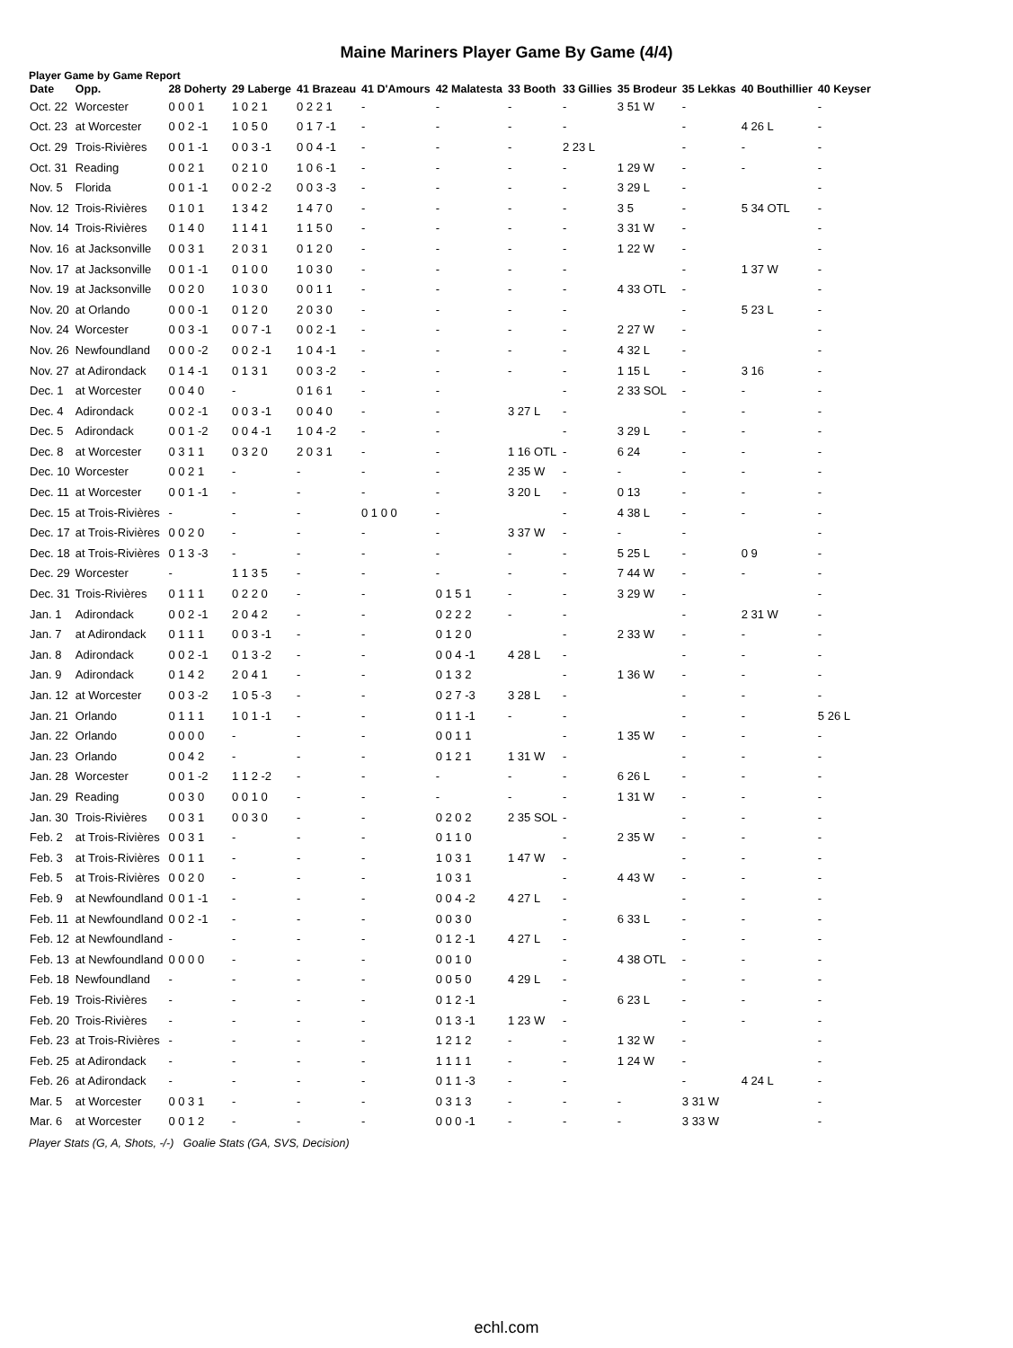Maine Mariners Player Game By Game (4/4)
Player Game by Game Report
| Date | Opp. | 28 Doherty | 29 Laberge | 41 Brazeau | 41 D'Amours | 42 Malatesta | 33 Booth | 33 Gillies | 35 Brodeur | 35 Lekkas | 40 Bouthillier | 40 Keyser |
| --- | --- | --- | --- | --- | --- | --- | --- | --- | --- | --- | --- | --- |
| Oct. 22 | Worcester | 0 0 0 1 | 1 0 2 1 | 0 2 2 1 | - | - | - | - | 3 51 W | - | | - |
| Oct. 23 | at Worcester | 0 0 2 -1 | 1 0 5 0 | 0 1 7 -1 | - | - | - | - | | - | 4 26 L | - |
| Oct. 29 | Trois-Rivières | 0 0 1 -1 | 0 0 3 -1 | 0 0 4 -1 | - | - | - | 2 23 L | | - | - | - |
| Oct. 31 | Reading | 0 0 2 1 | 0 2 1 0 | 1 0 6 -1 | - | - | - | - | 1 29 W | - | - | - |
| Nov. 5 | Florida | 0 0 1 -1 | 0 0 2 -2 | 0 0 3 -3 | - | - | - | - | 3 29 L | - | | - |
| Nov. 12 | Trois-Rivières | 0 1 0 1 | 1 3 4 2 | 1 4 7 0 | - | - | - | - | 3 5 | - | 5 34 OTL | - |
| Nov. 14 | Trois-Rivières | 0 1 4 0 | 1 1 4 1 | 1 1 5 0 | - | - | - | - | 3 31 W | - | | - |
| Nov. 16 | at Jacksonville | 0 0 3 1 | 2 0 3 1 | 0 1 2 0 | - | - | - | - | 1 22 W | - | | - |
| Nov. 17 | at Jacksonville | 0 0 1 -1 | 0 1 0 0 | 1 0 3 0 | - | - | - | - | | - | 1 37 W | - |
| Nov. 19 | at Jacksonville | 0 0 2 0 | 1 0 3 0 | 0 0 1 1 | - | - | - | - | 4 33 OTL | - | | - |
| Nov. 20 | at Orlando | 0 0 0 -1 | 0 1 2 0 | 2 0 3 0 | - | - | - | - | | - | 5 23 L | - |
| Nov. 24 | Worcester | 0 0 3 -1 | 0 0 7 -1 | 0 0 2 -1 | - | - | - | - | 2 27 W | - | | - |
| Nov. 26 | Newfoundland | 0 0 0 -2 | 0 0 2 -1 | 1 0 4 -1 | - | - | - | - | 4 32 L | - | | - |
| Nov. 27 | at Adirondack | 0 1 4 -1 | 0 1 3 1 | 0 0 3 -2 | - | - | - | - | 1 15 L | - | 3 16 | - |
| Dec. 1 | at Worcester | 0 0 4 0 | - | 0 1 6 1 | - | - | | - | 2 33 SOL | - | - | - |
| Dec. 4 | Adirondack | 0 0 2 -1 | 0 0 3 -1 | 0 0 4 0 | - | - | 3 27 L | - | | - | - | - |
| Dec. 5 | Adirondack | 0 0 1 -2 | 0 0 4 -1 | 1 0 4 -2 | - | - | | - | 3 29 L | - | - | - |
| Dec. 8 | at Worcester | 0 3 1 1 | 0 3 2 0 | 2 0 3 1 | - | - | 1 16 OTL | - | 6 24 | - | - | - |
| Dec. 10 | Worcester | 0 0 2 1 | - | - | - | - | 2 35 W | - | - | - | - | - |
| Dec. 11 | at Worcester | 0 0 1 -1 | - | - | - | - | 3 20 L | - | 0 13 | - | - | - |
| Dec. 15 | at Trois-Rivières | - | - | - | 0 1 0 0 | - | | - | 4 38 L | - | - | - |
| Dec. 17 | at Trois-Rivières | 0 0 2 0 | - | - | - | - | 3 37 W | - | - | - | | - |
| Dec. 18 | at Trois-Rivières | 0 1 3 -3 | - | - | - | - | - | - | 5 25 L | - | 0 9 | - |
| Dec. 29 | Worcester | - | 1 1 3 5 | - | - | - | - | - | 7 44 W | - | - | - |
| Dec. 31 | Trois-Rivières | 0 1 1 1 | 0 2 2 0 | - | - | 0 1 5 1 | - | - | 3 29 W | - | | - |
| Jan. 1 | Adirondack | 0 0 2 -1 | 2 0 4 2 | - | - | 0 2 2 2 | - | - | | - | 2 31 W | - |
| Jan. 7 | at Adirondack | 0 1 1 1 | 0 0 3 -1 | - | - | 0 1 2 0 | | - | 2 33 W | - | - | - |
| Jan. 8 | Adirondack | 0 0 2 -1 | 0 1 3 -2 | - | - | 0 0 4 -1 | 4 28 L | - | | - | - | - |
| Jan. 9 | Adirondack | 0 1 4 2 | 2 0 4 1 | - | - | 0 1 3 2 | | - | 1 36 W | - | - | - |
| Jan. 12 | at Worcester | 0 0 3 -2 | 1 0 5 -3 | - | - | 0 2 7 -3 | 3 28 L | - | | - | - | - |
| Jan. 21 | Orlando | 0 1 1 1 | 1 0 1 -1 | - | - | 0 1 1 -1 | - | - | | - | - | 5 26 L |
| Jan. 22 | Orlando | 0 0 0 0 | - | - | - | 0 0 1 1 | | - | 1 35 W | - | - | - |
| Jan. 23 | Orlando | 0 0 4 2 | - | - | - | 0 1 2 1 | 1 31 W | - | | - | - | - |
| Jan. 28 | Worcester | 0 0 1 -2 | 1 1 2 -2 | - | - | - | - | - | 6 26 L | - | - | - |
| Jan. 29 | Reading | 0 0 3 0 | 0 0 1 0 | - | - | - | - | - | 1 31 W | - | - | - |
| Jan. 30 | Trois-Rivières | 0 0 3 1 | 0 0 3 0 | - | - | 0 2 0 2 | 2 35 SOL | - | | - | - | - |
| Feb. 2 | at Trois-Rivières | 0 0 3 1 | - | - | - | 0 1 1 0 | | - | 2 35 W | - | - | - |
| Feb. 3 | at Trois-Rivières | 0 0 1 1 | - | - | - | 1 0 3 1 | 1 47 W | - | | - | - | - |
| Feb. 5 | at Trois-Rivières | 0 0 2 0 | - | - | - | 1 0 3 1 | | - | 4 43 W | - | - | - |
| Feb. 9 | at Newfoundland | 0 0 1 -1 | - | - | - | 0 0 4 -2 | 4 27 L | - | | - | - | - |
| Feb. 11 | at Newfoundland | 0 0 2 -1 | - | - | - | 0 0 3 0 | | - | 6 33 L | - | - | - |
| Feb. 12 | at Newfoundland | - | - | - | - | 0 1 2 -1 | 4 27 L | - | | - | - | - |
| Feb. 13 | at Newfoundland | 0 0 0 0 | - | - | - | 0 0 1 0 | | - | 4 38 OTL | - | - | - |
| Feb. 18 | Newfoundland | - | - | - | - | 0 0 5 0 | 4 29 L | - | | - | - | - |
| Feb. 19 | Trois-Rivières | - | - | - | - | 0 1 2 -1 | | - | 6 23 L | - | - | - |
| Feb. 20 | Trois-Rivières | - | - | - | - | 0 1 3 -1 | 1 23 W | - | | - | - | - |
| Feb. 23 | at Trois-Rivières | - | - | - | - | 1 2 1 2 | - | - | 1 32 W | - | | - |
| Feb. 25 | at Adirondack | - | - | - | - | 1 1 1 1 | - | - | 1 24 W | - | | - |
| Feb. 26 | at Adirondack | - | - | - | - | 0 1 1 -3 | - | - | | - | 4 24 L | - |
| Mar. 5 | at Worcester | 0 0 3 1 | - | - | - | 0 3 1 3 | - | - | - | 3 31 W | | - |
| Mar. 6 | at Worcester | 0 0 1 2 | - | - | - | 0 0 0 -1 | - | - | - | 3 33 W | | - |
Player Stats (G, A, Shots, -/-) Goalie Stats (GA, SVS, Decision)
echl.com